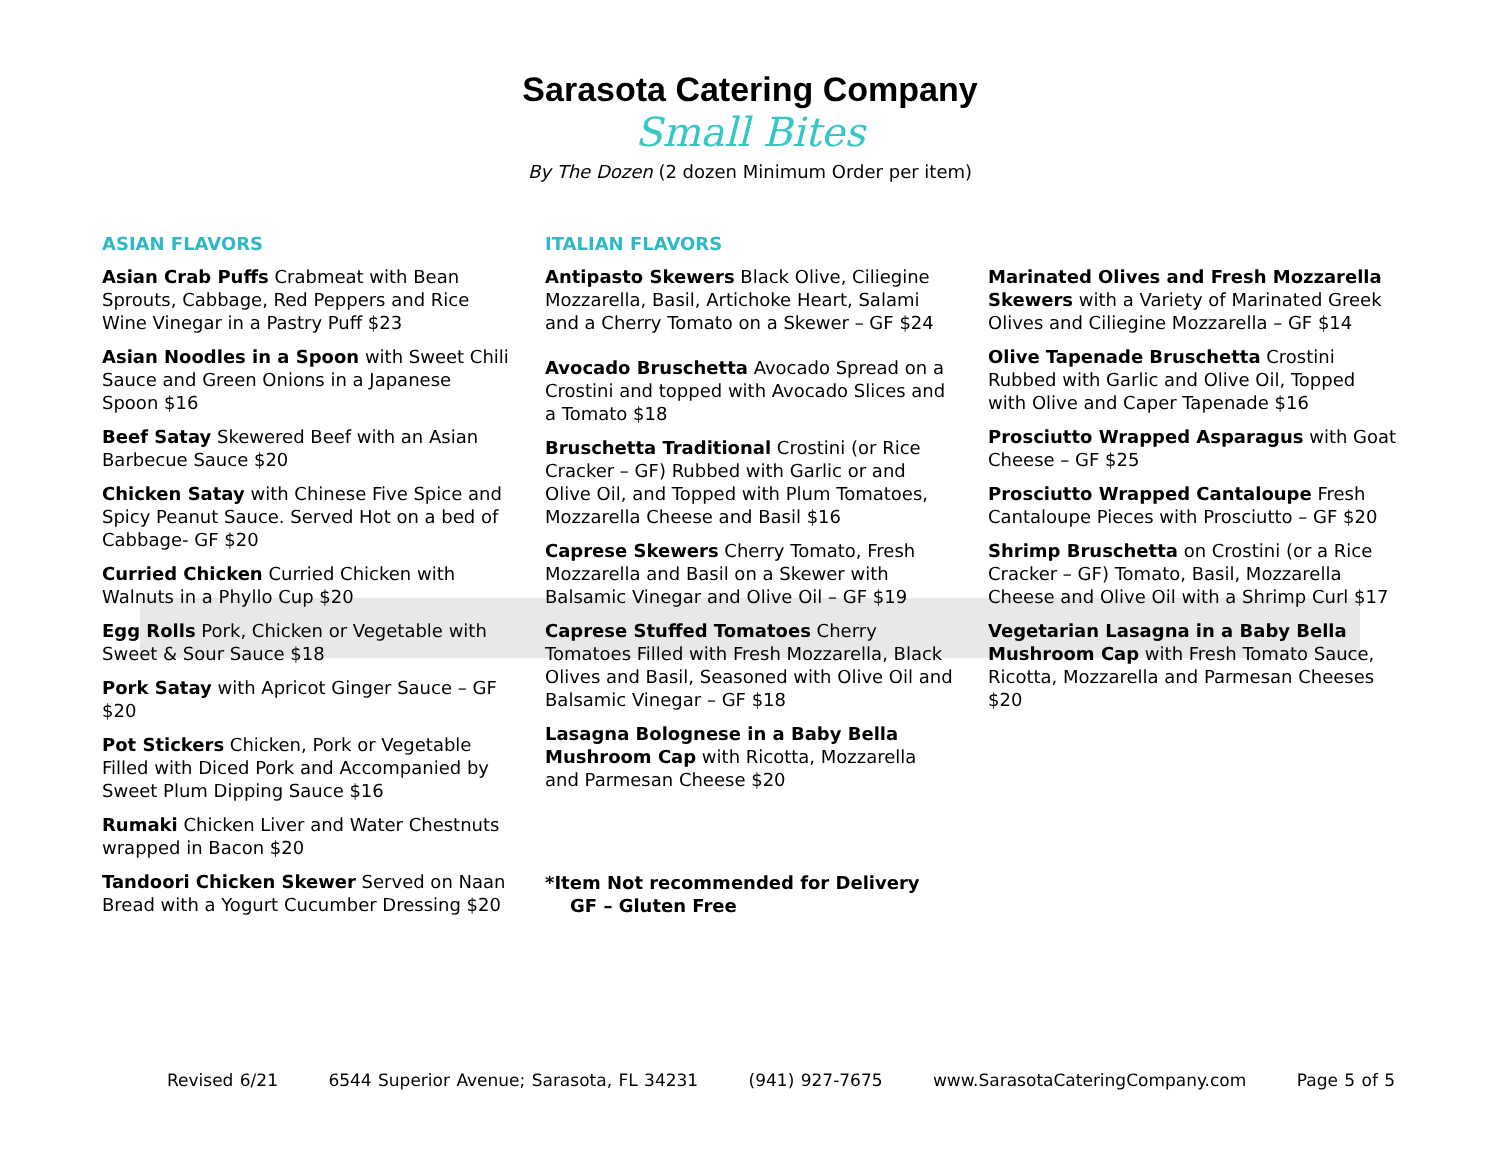Sarasota Catering Company
Small Bites
By The Dozen (2 dozen Minimum Order per item)
ASIAN FLAVORS
Asian Crab Puffs Crabmeat with Bean Sprouts, Cabbage, Red Peppers and Rice Wine Vinegar in a Pastry Puff $23
Asian Noodles in a Spoon with Sweet Chili Sauce and Green Onions in a Japanese Spoon $16
Beef Satay Skewered Beef with an Asian Barbecue Sauce $20
Chicken Satay with Chinese Five Spice and Spicy Peanut Sauce. Served Hot on a bed of Cabbage- GF $20
Curried Chicken Curried Chicken with Walnuts in a Phyllo Cup $20
Egg Rolls Pork, Chicken or Vegetable with Sweet & Sour Sauce $18
Pork Satay with Apricot Ginger Sauce – GF $20
Pot Stickers Chicken, Pork or Vegetable Filled with Diced Pork and Accompanied by Sweet Plum Dipping Sauce $16
Rumaki Chicken Liver and Water Chestnuts wrapped in Bacon $20
Tandoori Chicken Skewer Served on Naan Bread with a Yogurt Cucumber Dressing $20
ITALIAN FLAVORS
Antipasto Skewers Black Olive, Ciliegine Mozzarella, Basil, Artichoke Heart, Salami and a Cherry Tomato on a Skewer – GF $24
Avocado Bruschetta Avocado Spread on a Crostini and topped with Avocado Slices and a Tomato $18
Bruschetta Traditional Crostini (or Rice Cracker – GF) Rubbed with Garlic or and Olive Oil, and Topped with Plum Tomatoes, Mozzarella Cheese and Basil $16
Caprese Skewers Cherry Tomato, Fresh Mozzarella and Basil on a Skewer with Balsamic Vinegar and Olive Oil – GF $19
Caprese Stuffed Tomatoes Cherry Tomatoes Filled with Fresh Mozzarella, Black Olives and Basil, Seasoned with Olive Oil and Balsamic Vinegar – GF $18
Lasagna Bolognese in a Baby Bella Mushroom Cap with Ricotta, Mozzarella and Parmesan Cheese $20
*Item Not recommended for Delivery
GF – Gluten Free
Marinated Olives and Fresh Mozzarella Skewers with a Variety of Marinated Greek Olives and Ciliegine Mozzarella – GF $14
Olive Tapenade Bruschetta Crostini Rubbed with Garlic and Olive Oil, Topped with Olive and Caper Tapenade $16
Prosciutto Wrapped Asparagus with Goat Cheese – GF $25
Prosciutto Wrapped Cantaloupe Fresh Cantaloupe Pieces with Prosciutto – GF $20
Shrimp Bruschetta on Crostini (or a Rice Cracker – GF) Tomato, Basil, Mozzarella Cheese and Olive Oil with a Shrimp Curl $17
Vegetarian Lasagna in a Baby Bella Mushroom Cap with Fresh Tomato Sauce, Ricotta, Mozzarella and Parmesan Cheeses $20
Revised 6/21 6544 Superior Avenue; Sarasota, FL 34231 (941) 927-7675 www.SarasotaCateringCompany.com Page 5 of 5